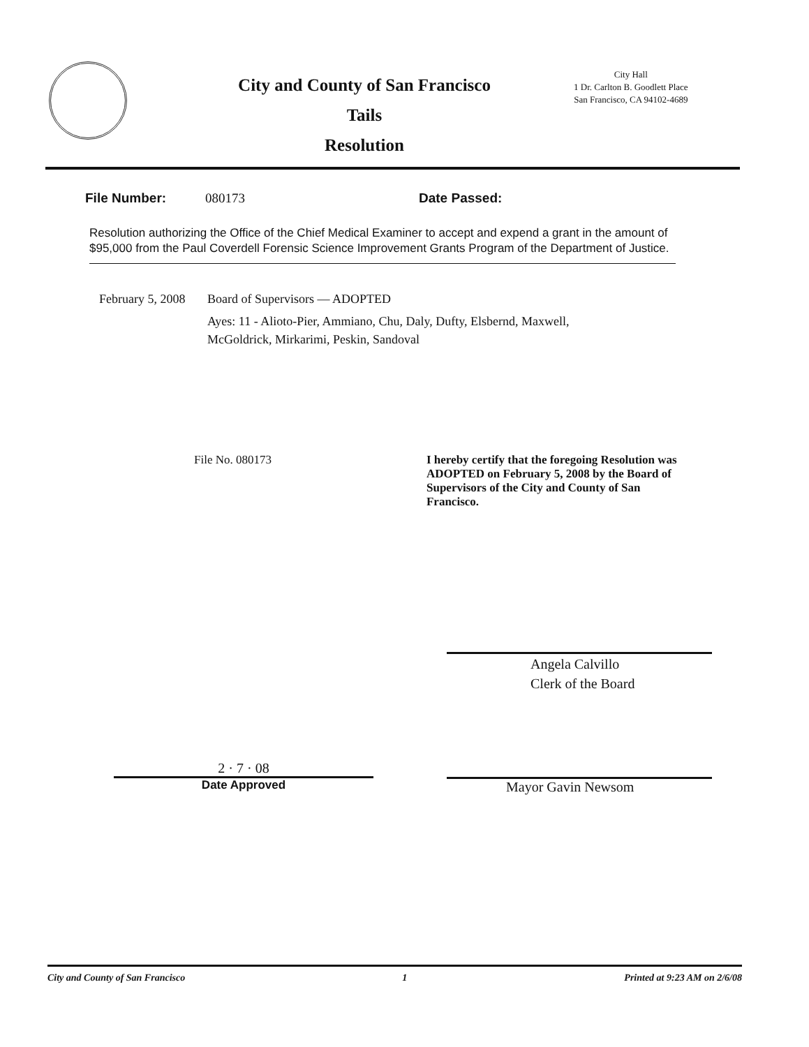City and County of San Francisco
Tails
Resolution
City Hall
1 Dr. Carlton B. Goodlett Place
San Francisco, CA 94102-4689
File Number: 080173 Date Passed:
Resolution authorizing the Office of the Chief Medical Examiner to accept and expend a grant in the amount of $95,000 from the Paul Coverdell Forensic Science Improvement Grants Program of the Department of Justice.
February 5, 2008
Board of Supervisors — ADOPTED
Ayes: 11 - Alioto-Pier, Ammiano, Chu, Daly, Dufty, Elsbernd, Maxwell,
McGoldrick, Mirkarimi, Peskin, Sandoval
File No. 080173 I hereby certify that the foregoing Resolution was ADOPTED on February 5, 2008 by the Board of Supervisors of the City and County of San Francisco.
2 · 7 · 08
Date Approved
Angela Calvillo
Clerk of the Board
Mayor Gavin Newsom
City and County of San Francisco 1 Printed at 9:23 AM on 2/6/08